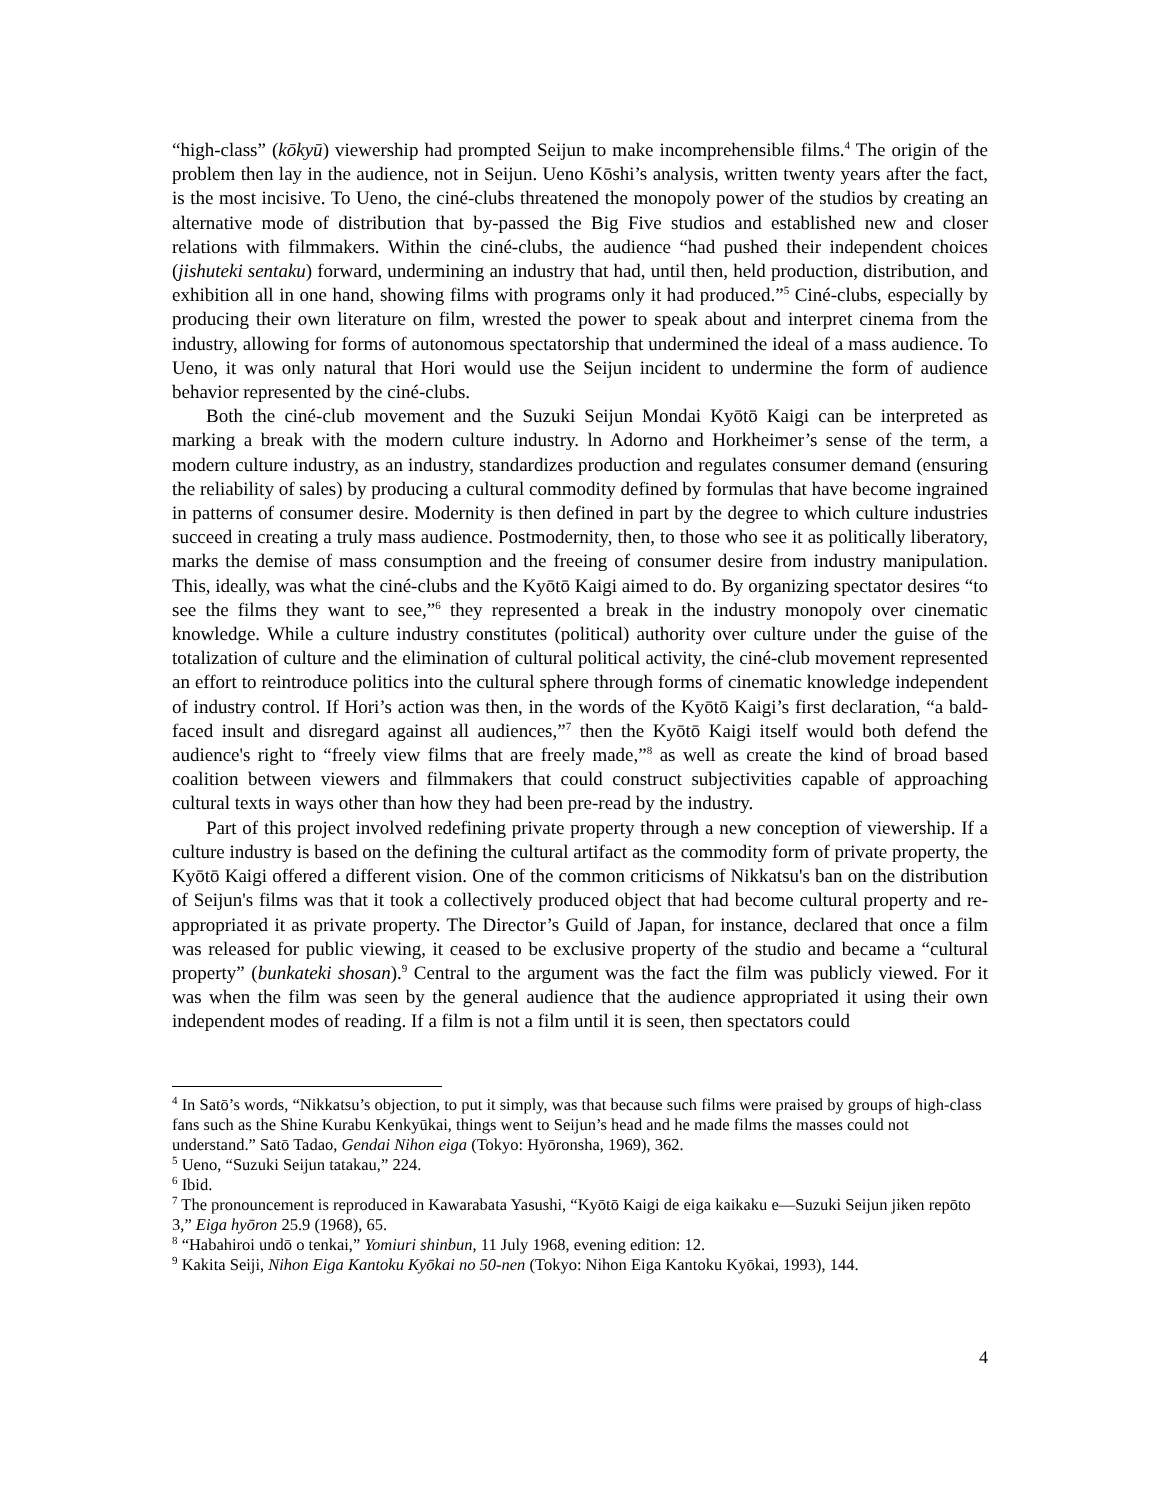“high-class” (kōkyū) viewership had prompted Seijun to make incomprehensible films.<sup>4</sup> The origin of the problem then lay in the audience, not in Seijun. Ueno Kōshi’s analysis, written twenty years after the fact, is the most incisive. To Ueno, the ciné-clubs threatened the monopoly power of the studios by creating an alternative mode of distribution that by-passed the Big Five studios and established new and closer relations with filmmakers. Within the ciné-clubs, the audience “had pushed their independent choices (jishuteki sentaku) forward, undermining an industry that had, until then, held production, distribution, and exhibition all in one hand, showing films with programs only it had produced.”<sup>5</sup> Ciné-clubs, especially by producing their own literature on film, wrested the power to speak about and interpret cinema from the industry, allowing for forms of autonomous spectatorship that undermined the ideal of a mass audience. To Ueno, it was only natural that Hori would use the Seijun incident to undermine the form of audience behavior represented by the ciné-clubs.
Both the ciné-club movement and the Suzuki Seijun Mondai Kyōtō Kaigi can be interpreted as marking a break with the modern culture industry. ln Adorno and Horkheimer’s sense of the term, a modern culture industry, as an industry, standardizes production and regulates consumer demand (ensuring the reliability of sales) by producing a cultural commodity defined by formulas that have become ingrained in patterns of consumer desire. Modernity is then defined in part by the degree to which culture industries succeed in creating a truly mass audience. Postmodernity, then, to those who see it as politically liberatory, marks the demise of mass consumption and the freeing of consumer desire from industry manipulation. This, ideally, was what the ciné-clubs and the Kyōtō Kaigi aimed to do. By organizing spectator desires “to see the films they want to see,”<sup>6</sup> they represented a break in the industry monopoly over cinematic knowledge. While a culture industry constitutes (political) authority over culture under the guise of the totalization of culture and the elimination of cultural political activity, the ciné-club movement represented an effort to reintroduce politics into the cultural sphere through forms of cinematic knowledge independent of industry control. If Hori’s action was then, in the words of the Kyōtō Kaigi’s first declaration, “a bald-faced insult and disregard against all audiences,”<sup>7</sup> then the Kyōtō Kaigi itself would both defend the audience's right to “freely view films that are freely made,”<sup>8</sup> as well as create the kind of broad based coalition between viewers and filmmakers that could construct subjectivities capable of approaching cultural texts in ways other than how they had been pre-read by the industry.
Part of this project involved redefining private property through a new conception of viewership. If a culture industry is based on the defining the cultural artifact as the commodity form of private property, the Kyōtō Kaigi offered a different vision. One of the common criticisms of Nikkatsu's ban on the distribution of Seijun's films was that it took a collectively produced object that had become cultural property and re-appropriated it as private property. The Director’s Guild of Japan, for instance, declared that once a film was released for public viewing, it ceased to be exclusive property of the studio and became a “cultural property” (bunkateki shosan).<sup>9</sup> Central to the argument was the fact the film was publicly viewed. For it was when the film was seen by the general audience that the audience appropriated it using their own independent modes of reading. If a film is not a film until it is seen, then spectators could
<sup>4</sup> In Satō’s words, “Nikkatsu’s objection, to put it simply, was that because such films were praised by groups of high-class fans such as the Shine Kurabu Kenkyūkai, things went to Seijun’s head and he made films the masses could not understand.” Satō Tadao, Gendai Nihon eiga (Tokyo: Hyōronsha, 1969), 362.
<sup>5</sup> Ueno, “Suzuki Seijun tatakau,” 224.
<sup>6</sup> Ibid.
<sup>7</sup> The pronouncement is reproduced in Kawarabata Yasushi, “Kyōtō Kaigi de eiga kaikaku e—Suzuki Seijun jiken repōto 3,” Eiga hyōron 25.9 (1968), 65.
<sup>8</sup> “Habahiroi undō o tenkai,” Yomiuri shinbun, 11 July 1968, evening edition: 12.
<sup>9</sup> Kakita Seiji, Nihon Eiga Kantoku Kyōkai no 50-nen (Tokyo: Nihon Eiga Kantoku Kyōkai, 1993), 144.
4